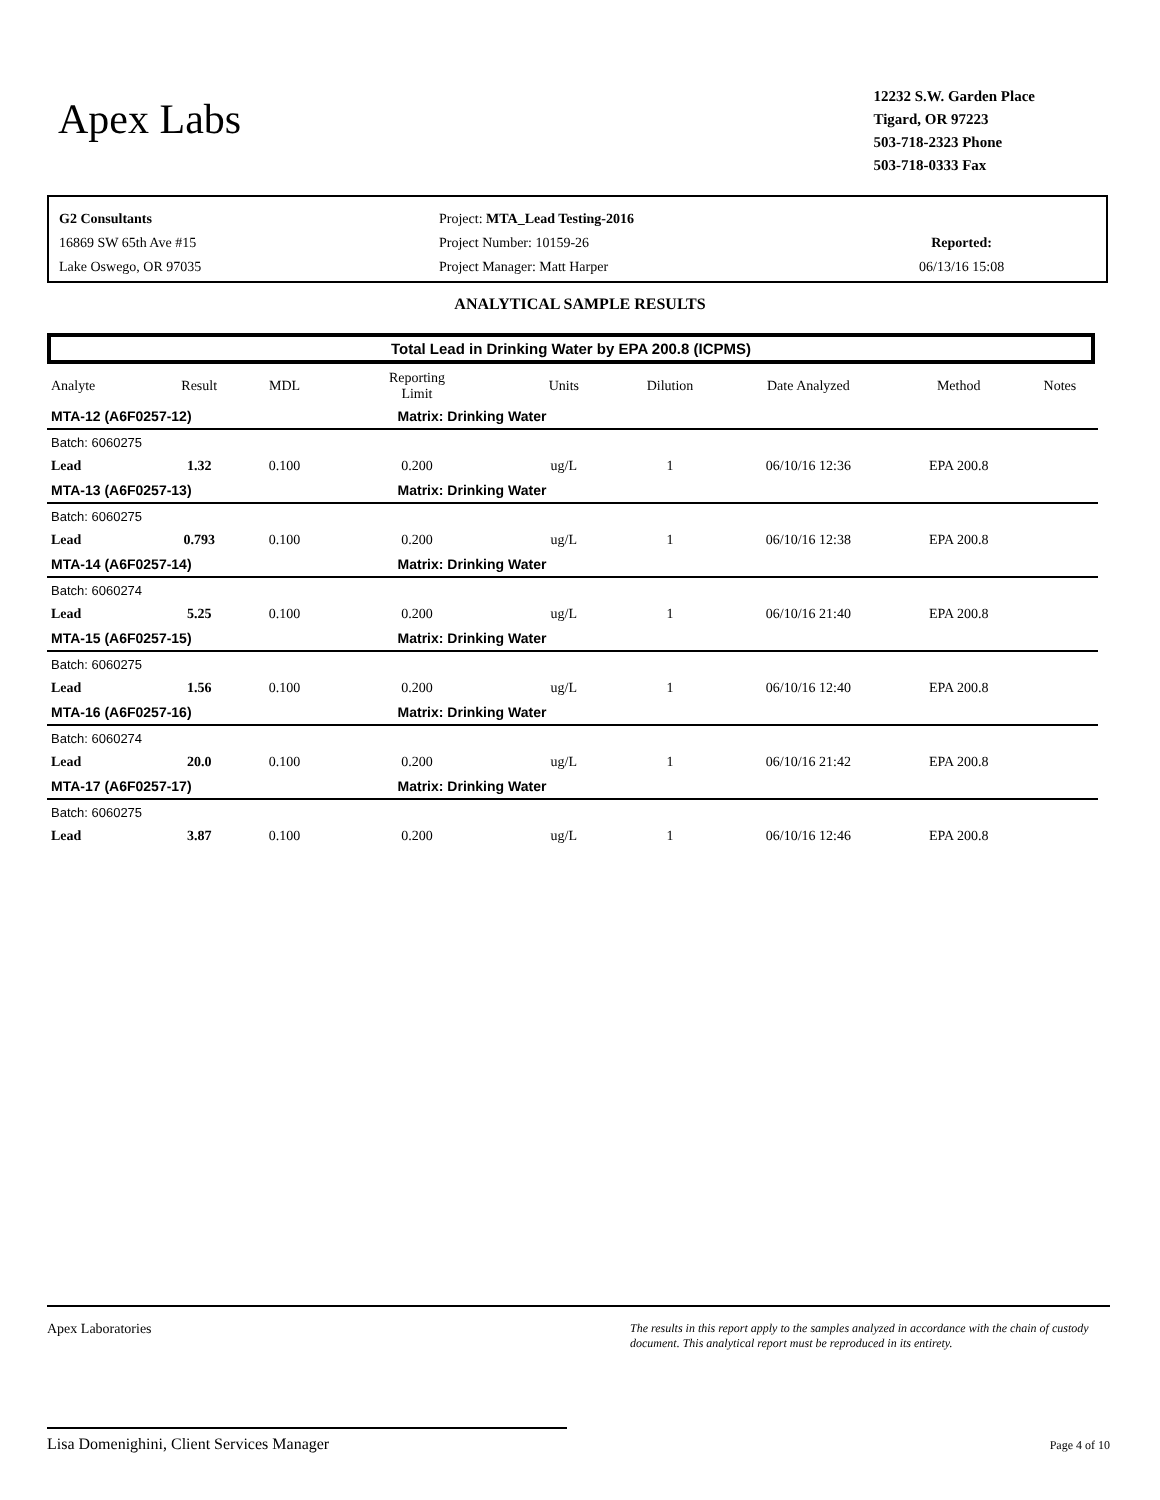Apex Labs
12232 S.W. Garden Place
Tigard, OR 97223
503-718-2323 Phone
503-718-0333 Fax
G2 Consultants
16869 SW 65th Ave #15
Lake Oswego, OR 97035
Project: MTA_Lead Testing-2016
Project Number: 10159-26
Project Manager: Matt Harper
Reported:
06/13/16 15:08
ANALYTICAL SAMPLE RESULTS
Total Lead in Drinking Water by EPA 200.8 (ICPMS)
| Analyte | Result | MDL | Reporting Limit | Units | Dilution | Date Analyzed | Method | Notes |
| --- | --- | --- | --- | --- | --- | --- | --- | --- |
| MTA-12 (A6F0257-12) | | | Matrix: Drinking Water | | | | | |
| Batch: 6060275 | | | | | | | | |
| Lead | 1.32 | 0.100 | 0.200 | ug/L | 1 | 06/10/16 12:36 | EPA 200.8 | |
| MTA-13 (A6F0257-13) | | | Matrix: Drinking Water | | | | | |
| Batch: 6060275 | | | | | | | | |
| Lead | 0.793 | 0.100 | 0.200 | ug/L | 1 | 06/10/16 12:38 | EPA 200.8 | |
| MTA-14 (A6F0257-14) | | | Matrix: Drinking Water | | | | | |
| Batch: 6060274 | | | | | | | | |
| Lead | 5.25 | 0.100 | 0.200 | ug/L | 1 | 06/10/16 21:40 | EPA 200.8 | |
| MTA-15 (A6F0257-15) | | | Matrix: Drinking Water | | | | | |
| Batch: 6060275 | | | | | | | | |
| Lead | 1.56 | 0.100 | 0.200 | ug/L | 1 | 06/10/16 12:40 | EPA 200.8 | |
| MTA-16 (A6F0257-16) | | | Matrix: Drinking Water | | | | | |
| Batch: 6060274 | | | | | | | | |
| Lead | 20.0 | 0.100 | 0.200 | ug/L | 1 | 06/10/16 21:42 | EPA 200.8 | |
| MTA-17 (A6F0257-17) | | | Matrix: Drinking Water | | | | | |
| Batch: 6060275 | | | | | | | | |
| Lead | 3.87 | 0.100 | 0.200 | ug/L | 1 | 06/10/16 12:46 | EPA 200.8 | |
Apex Laboratories
Lisa Domenighini, Client Services Manager
The results in this report apply to the samples analyzed in accordance with the chain of custody document. This analytical report must be reproduced in its entirety.
Page 4 of 10